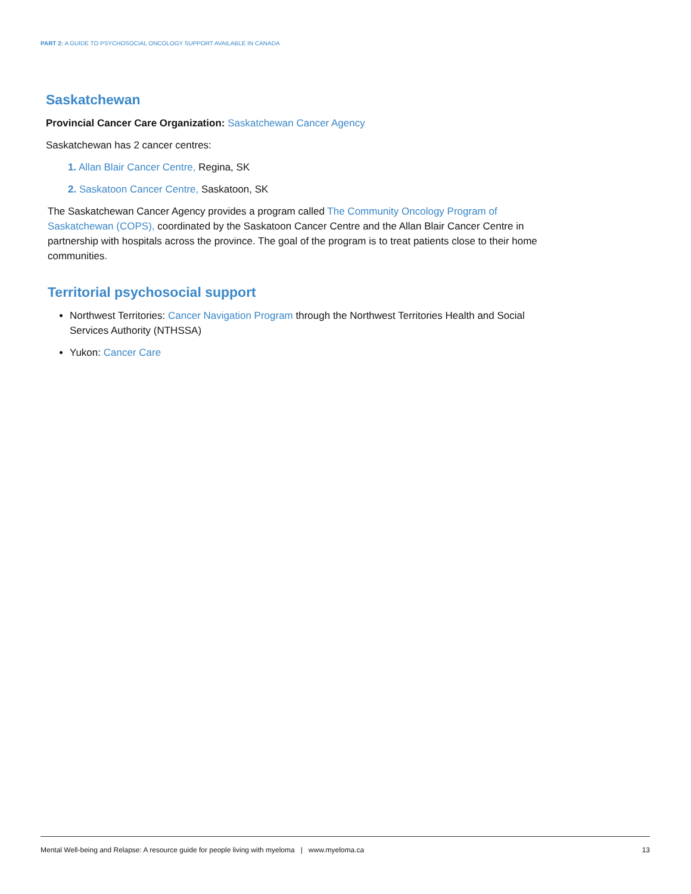PART 2: A GUIDE TO PSYCHOSOCIAL ONCOLOGY SUPPORT AVAILABLE IN CANADA
Saskatchewan
Provincial Cancer Care Organization: Saskatchewan Cancer Agency
Saskatchewan has 2 cancer centres:
1. Allan Blair Cancer Centre, Regina, SK
2. Saskatoon Cancer Centre, Saskatoon, SK
The Saskatchewan Cancer Agency provides a program called The Community Oncology Program of Saskatchewan (COPS), coordinated by the Saskatoon Cancer Centre and the Allan Blair Cancer Centre in partnership with hospitals across the province. The goal of the program is to treat patients close to their home communities.
Territorial psychosocial support
Northwest Territories: Cancer Navigation Program through the Northwest Territories Health and Social Services Authority (NTHSSA)
Yukon: Cancer Care
Mental Well-being and Relapse: A resource guide for people living with myeloma | www.myeloma.ca 13